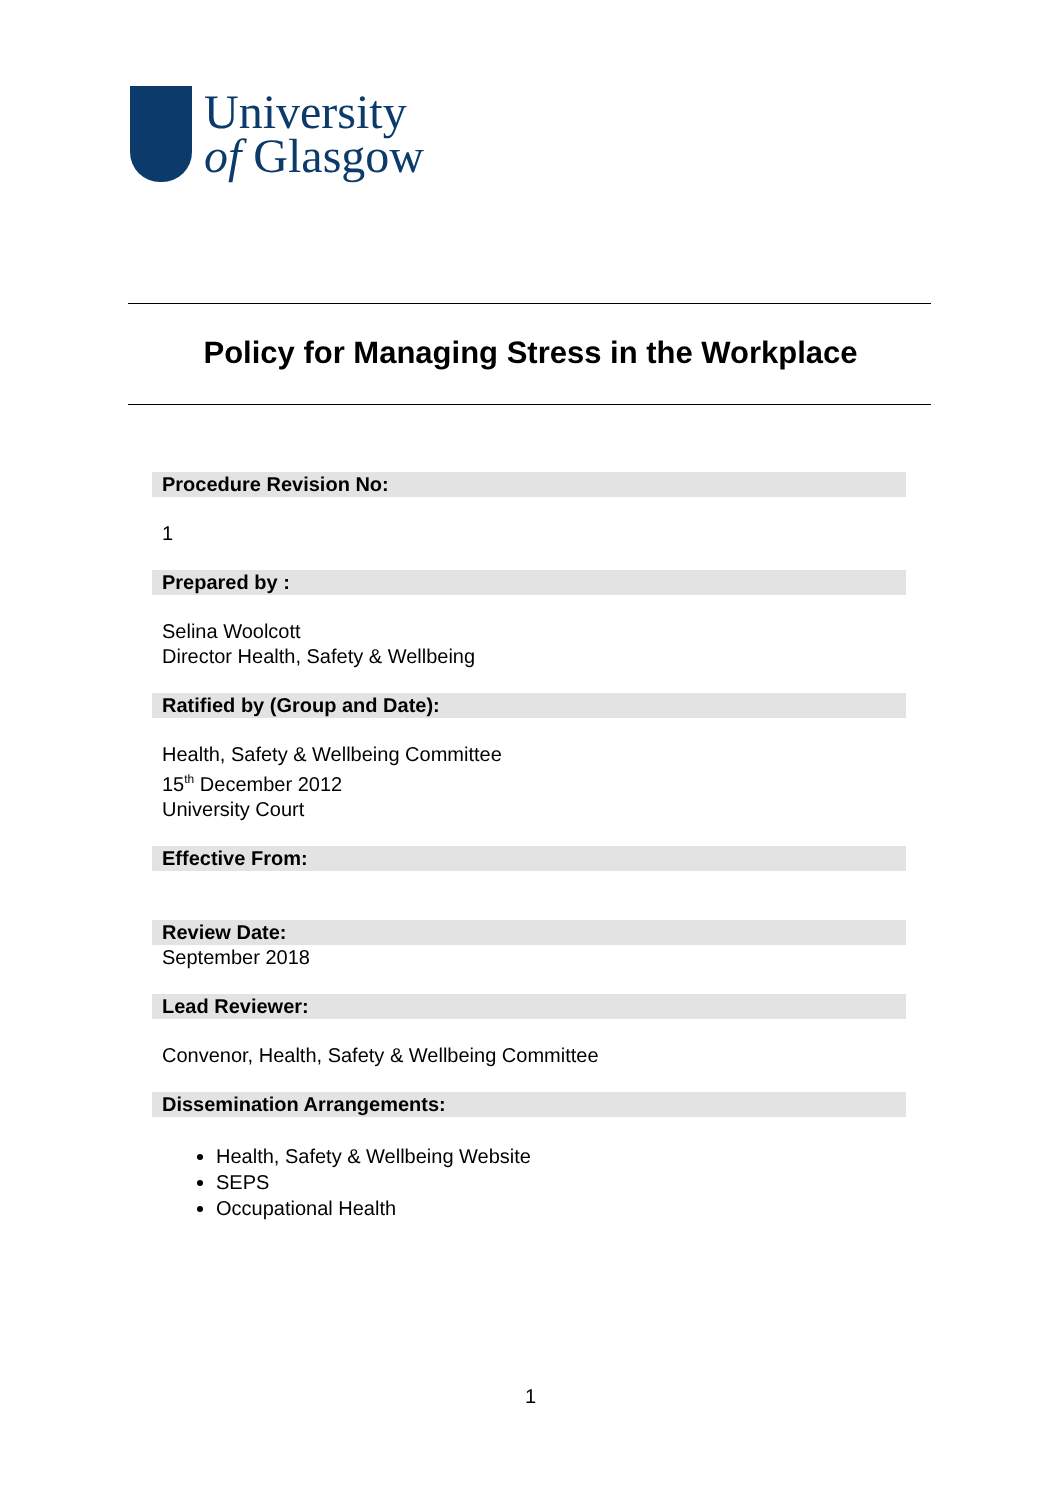University
of Glasgow
Policy for Managing Stress in the Workplace
Procedure Revision No:
1
Prepared by :
Selina Woolcott
Director Health, Safety & Wellbeing
Ratified by (Group and Date):
Health, Safety & Wellbeing Committee
15<sup>th</sup> December 2012
University Court
Effective From:
Review Date:
September 2018
Lead Reviewer:
Convenor, Health, Safety & Wellbeing Committee
Dissemination Arrangements:
Health, Safety & Wellbeing Website
SEPS
Occupational Health
1